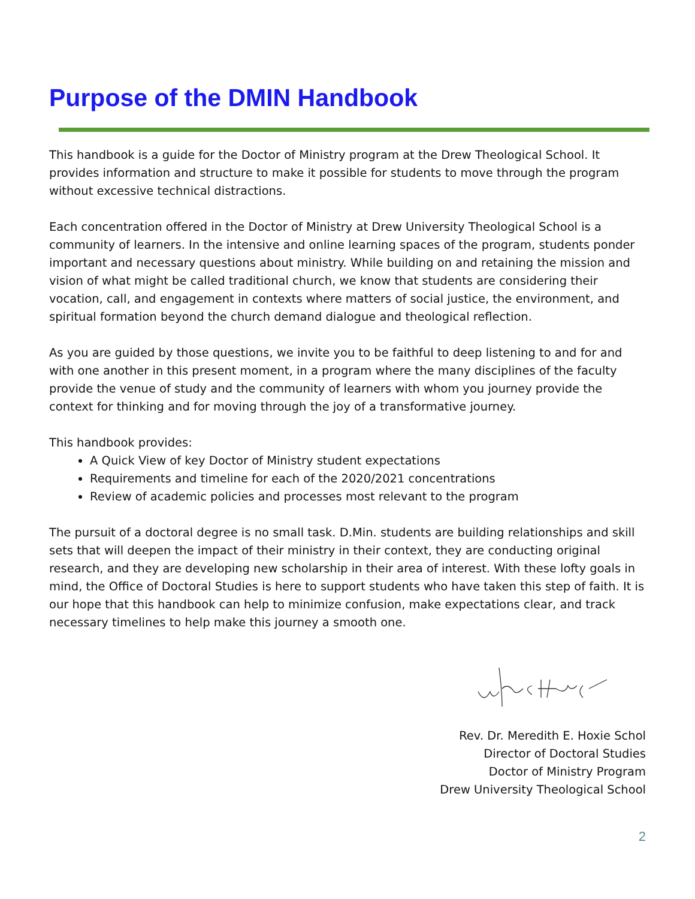Purpose of the DMIN Handbook
This handbook is a guide for the Doctor of Ministry program at the Drew Theological School. It provides information and structure to make it possible for students to move through the program without excessive technical distractions.
Each concentration offered in the Doctor of Ministry at Drew University Theological School is a community of learners. In the intensive and online learning spaces of the program, students ponder important and necessary questions about ministry. While building on and retaining the mission and vision of what might be called traditional church, we know that students are considering their vocation, call, and engagement in contexts where matters of social justice, the environment, and spiritual formation beyond the church demand dialogue and theological reflection.
As you are guided by those questions, we invite you to be faithful to deep listening to and for and with one another in this present moment, in a program where the many disciplines of the faculty provide the venue of study and the community of learners with whom you journey provide the context for thinking and for moving through the joy of a transformative journey.
This handbook provides:
A Quick View of key Doctor of Ministry student expectations
Requirements and timeline for each of the 2020/2021 concentrations
Review of academic policies and processes most relevant to the program
The pursuit of a doctoral degree is no small task. D.Min. students are building relationships and skill sets that will deepen the impact of their ministry in their context, they are conducting original research, and they are developing new scholarship in their area of interest. With these lofty goals in mind, the Office of Doctoral Studies is here to support students who have taken this step of faith. It is our hope that this handbook can help to minimize confusion, make expectations clear, and track necessary timelines to help make this journey a smooth one.
Rev. Dr. Meredith E. Hoxie Schol
Director of Doctoral Studies
Doctor of Ministry Program
Drew University Theological School
2